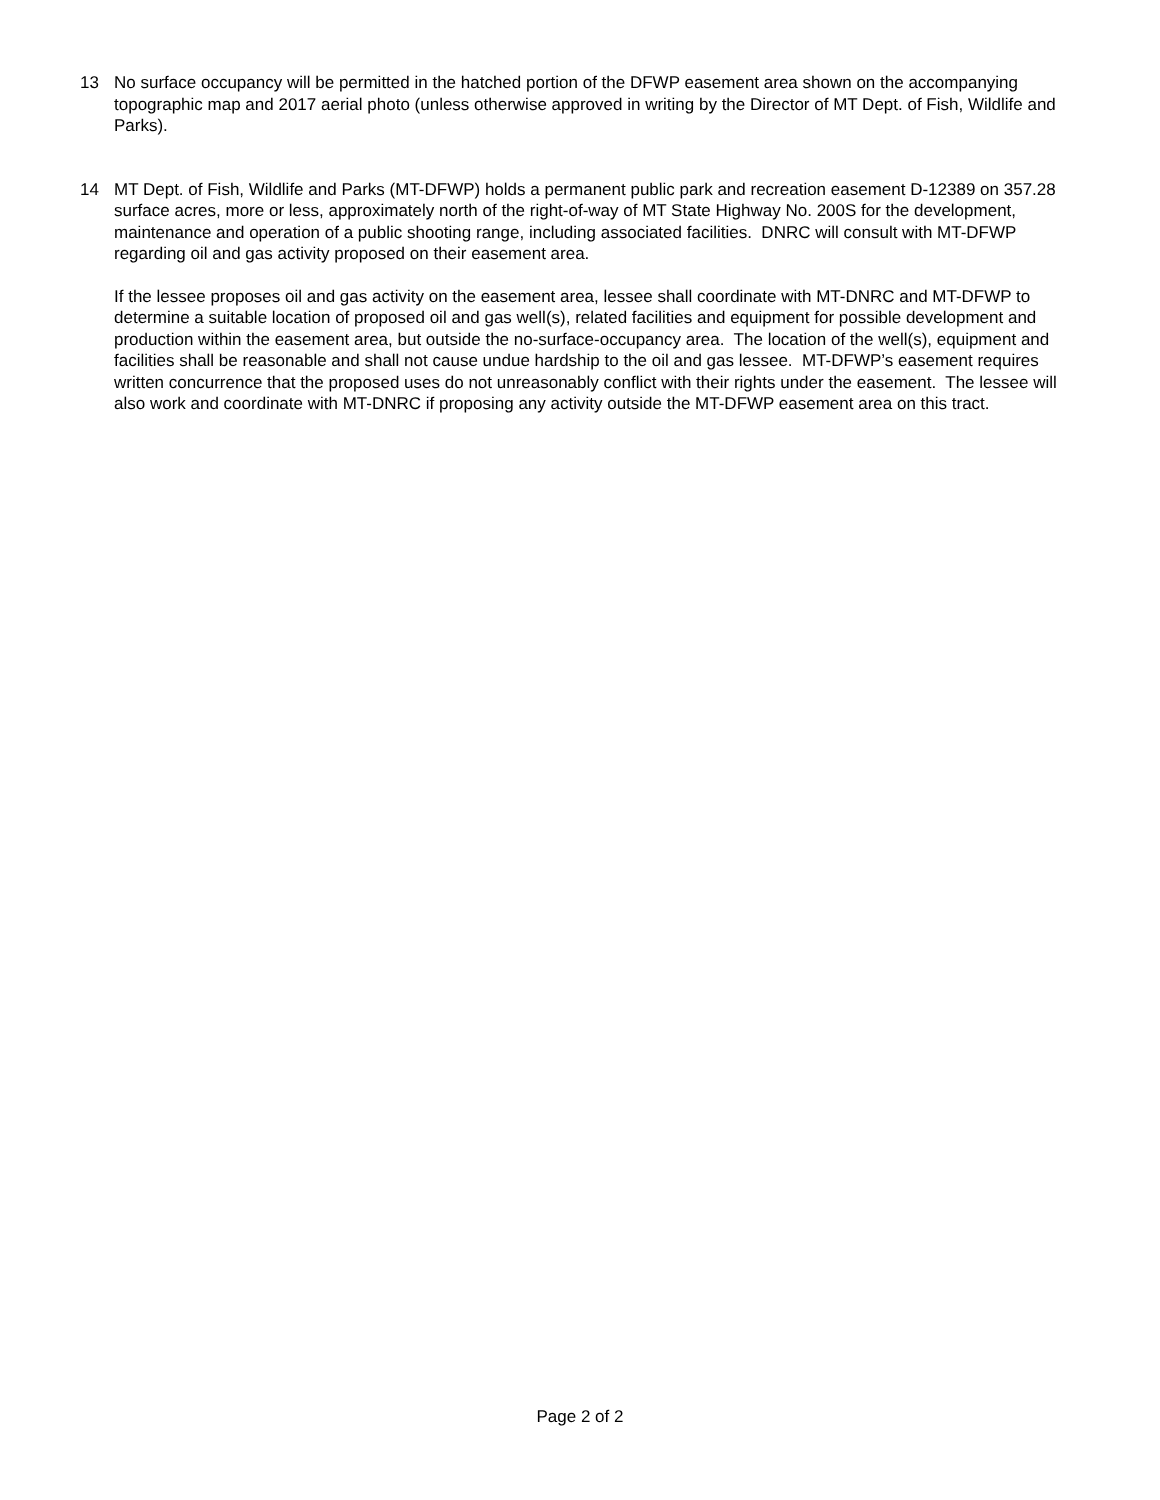13 No surface occupancy will be permitted in the hatched portion of the DFWP easement area shown on the accompanying topographic map and 2017 aerial photo (unless otherwise approved in writing by the Director of MT Dept. of Fish, Wildlife and Parks).
14 MT Dept. of Fish, Wildlife and Parks (MT-DFWP) holds a permanent public park and recreation easement D-12389 on 357.28 surface acres, more or less, approximately north of the right-of-way of MT State Highway No. 200S for the development, maintenance and operation of a public shooting range, including associated facilities. DNRC will consult with MT-DFWP regarding oil and gas activity proposed on their easement area.
If the lessee proposes oil and gas activity on the easement area, lessee shall coordinate with MT-DNRC and MT-DFWP to determine a suitable location of proposed oil and gas well(s), related facilities and equipment for possible development and production within the easement area, but outside the no-surface-occupancy area. The location of the well(s), equipment and facilities shall be reasonable and shall not cause undue hardship to the oil and gas lessee. MT-DFWP’s easement requires written concurrence that the proposed uses do not unreasonably conflict with their rights under the easement. The lessee will also work and coordinate with MT-DNRC if proposing any activity outside the MT-DFWP easement area on this tract.
Page 2 of 2